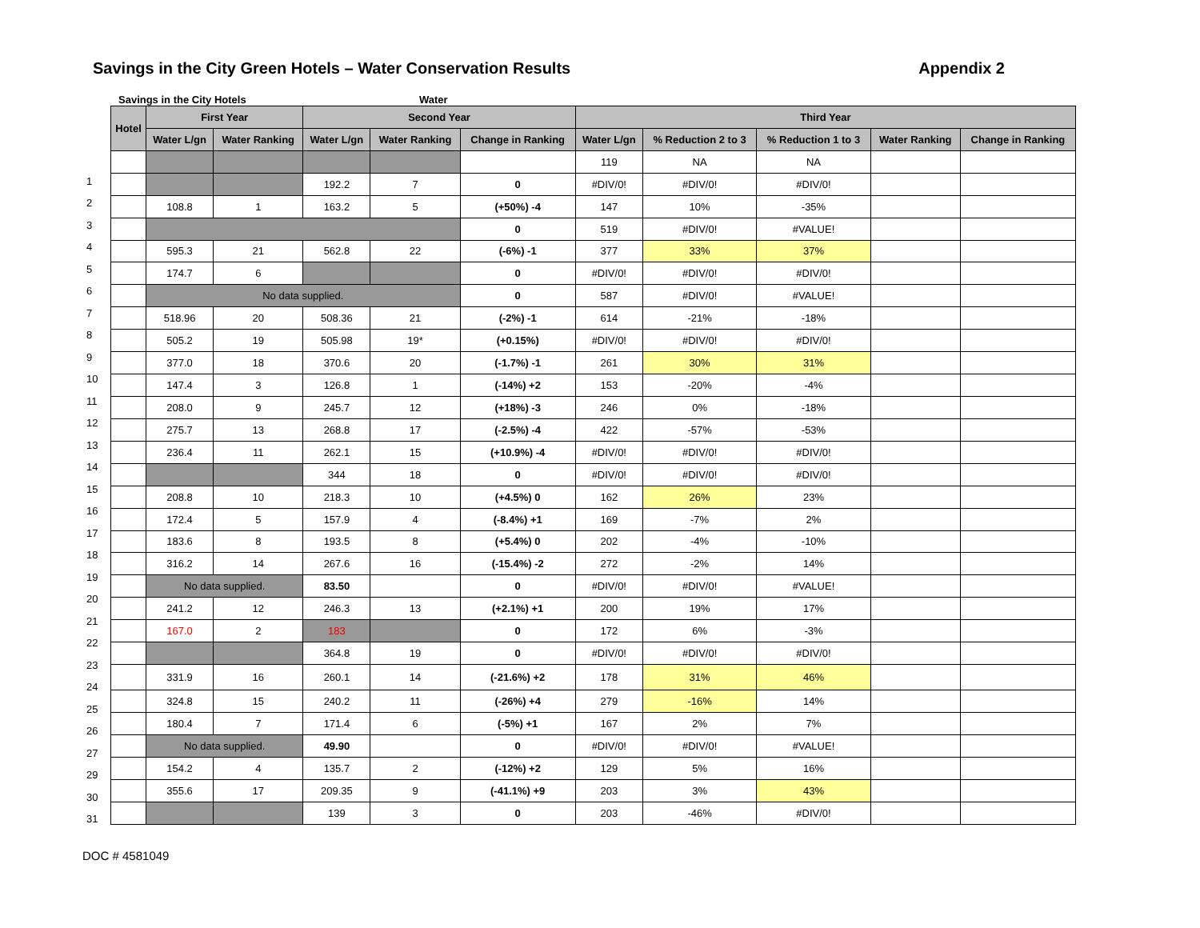Savings in the City Green Hotels – Water Conservation Results Appendix 2
Savings in the City Hotels Water
1
2
3
4
5
6
7
8
9
10
11
12
13
14
15
16
17
18
19
20
21
22
23
24
25
26
27
29
30
31
| Hotel | First Year | | Second Year | | | Third Year | | | | |
| --- | --- | --- | --- | --- | --- | --- | --- | --- | --- | --- |
| | Water L/gn | Water Ranking | Water L/gn | Water Ranking | Change in Ranking | Water L/gn | % Reduction 2 to 3 | % Reduction 1 to 3 | Water Ranking | Change in Ranking |
| | | | | | | 119 | NA | NA | | |
| | | | 192.2 | 7 | 0 | #DIV/0! | #DIV/0! | #DIV/0! | | |
| | 108.8 | 1 | 163.2 | 5 | (+50%) -4 | 147 | 10% | -35% | | |
| | | | | | 0 | 519 | #DIV/0! | #VALUE! | | |
| | 595.3 | 21 | 562.8 | 22 | (-6%) -1 | 377 | 33% | 37% | | |
| | 174.7 | 6 | | | 0 | #DIV/0! | #DIV/0! | #DIV/0! | | |
| | No data supplied. | | | | 0 | 587 | #DIV/0! | #VALUE! | | |
| | 518.96 | 20 | 508.36 | 21 | (-2%) -1 | 614 | -21% | -18% | | |
| | 505.2 | 19 | 505.98 | 19* | (+0.15%) | #DIV/0! | #DIV/0! | #DIV/0! | | |
| | 377.0 | 18 | 370.6 | 20 | (-1.7%) -1 | 261 | 30% | 31% | | |
| | 147.4 | 3 | 126.8 | 1 | (-14%) +2 | 153 | -20% | -4% | | |
| | 208.0 | 9 | 245.7 | 12 | (+18%) -3 | 246 | 0% | -18% | | |
| | 275.7 | 13 | 268.8 | 17 | (-2.5%) -4 | 422 | -57% | -53% | | |
| | 236.4 | 11 | 262.1 | 15 | (+10.9%) -4 | #DIV/0! | #DIV/0! | #DIV/0! | | |
| | | | 344 | 18 | 0 | #DIV/0! | #DIV/0! | #DIV/0! | | |
| | 208.8 | 10 | 218.3 | 10 | (+4.5%) 0 | 162 | 26% | 23% | | |
| | 172.4 | 5 | 157.9 | 4 | (-8.4%) +1 | 169 | -7% | 2% | | |
| | 183.6 | 8 | 193.5 | 8 | (+5.4%) 0 | 202 | -4% | -10% | | |
| | 316.2 | 14 | 267.6 | 16 | (-15.4%) -2 | 272 | -2% | 14% | | |
| | No data supplied. | | 83.50 | | 0 | #DIV/0! | #DIV/0! | #VALUE! | | |
| | 241.2 | 12 | 246.3 | 13 | (+2.1%) +1 | 200 | 19% | 17% | | |
| | 167.0 | 2 | 183 | | 0 | 172 | 6% | -3% | | |
| | | | 364.8 | 19 | 0 | #DIV/0! | #DIV/0! | #DIV/0! | | |
| | 331.9 | 16 | 260.1 | 14 | (-21.6%) +2 | 178 | 31% | 46% | | |
| | 324.8 | 15 | 240.2 | 11 | (-26%) +4 | 279 | -16% | 14% | | |
| | 180.4 | 7 | 171.4 | 6 | (-5%) +1 | 167 | 2% | 7% | | |
| | No data supplied. | | 49.90 | | 0 | #DIV/0! | #DIV/0! | #VALUE! | | |
| | 154.2 | 4 | 135.7 | 2 | (-12%) +2 | 129 | 5% | 16% | | |
| | 355.6 | 17 | 209.35 | 9 | (-41.1%) +9 | 203 | 3% | 43% | | |
| | | | 139 | 3 | 0 | 203 | -46% | #DIV/0! | | |
DOC # 4581049